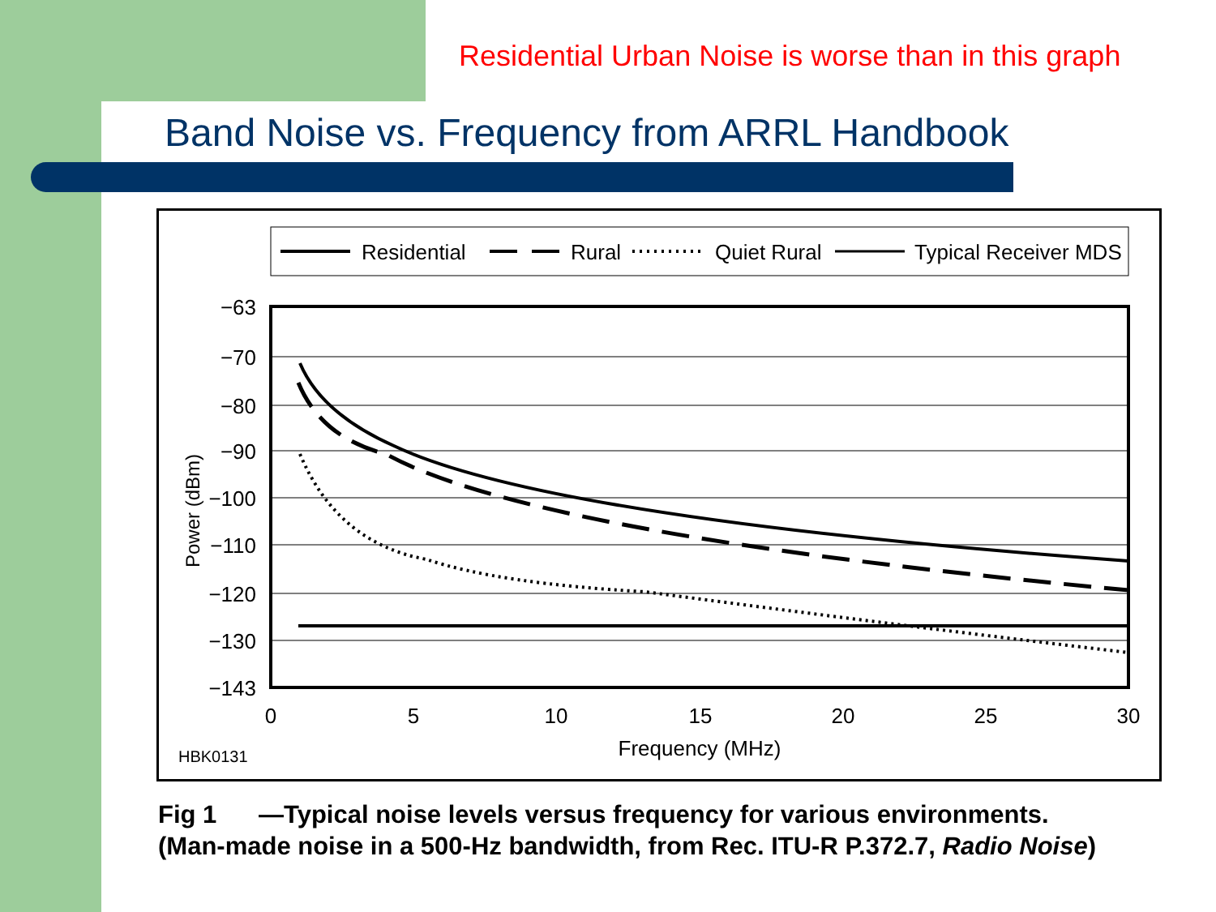Residential Urban Noise is worse than in this graph
Band Noise vs. Frequency from ARRL Handbook
Residential
Rural
Quiet Rural
Typical Receiver MDS
−63
−70
−80
−90
−100
−110
−120
−130
−143
0
5
10
15
20
25
30
Power (dBm)
Frequency (MHz)
HBK0131
Fig 1 —Typical noise levels versus frequency for various environments. (Man-made noise in a 500-Hz bandwidth, from Rec. ITU-R P.372.7, Radio Noise)